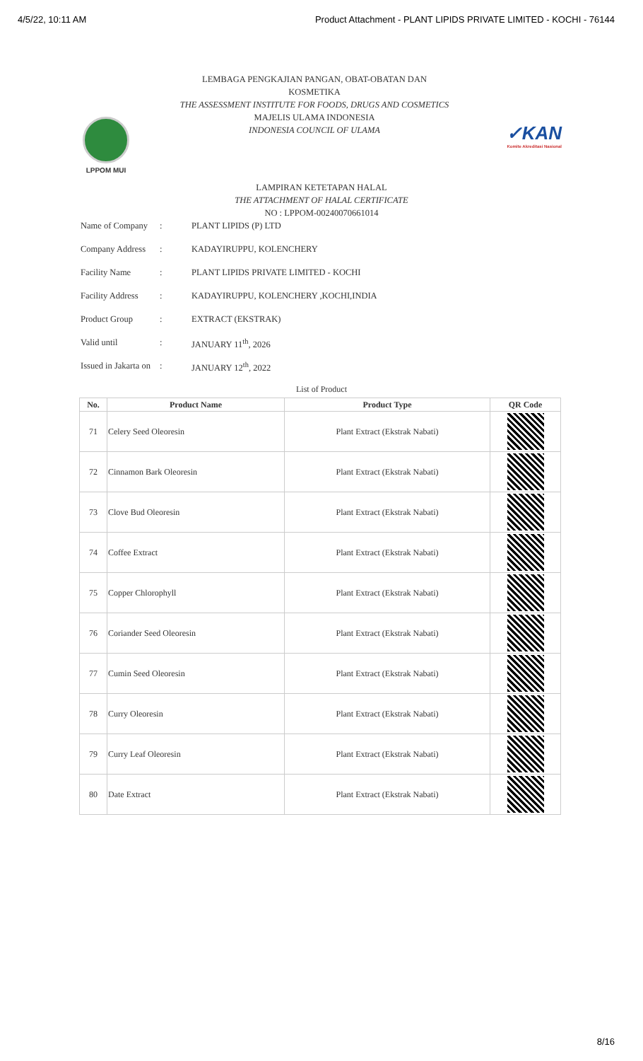4/5/22, 10:11 AM Product Attachment - PLANT LIPIDS PRIVATE LIMITED - KOCHI - 76144
LPPOM MUI
LEMBAGA PENGKAJIAN PANGAN, OBAT-OBATAN DAN
KOSMETIKA
THE ASSESSMENT INSTITUTE FOR FOODS, DRUGS AND COSMETICS
MAJELIS ULAMA INDONESIA
INDONESIA COUNCIL OF ULAMA
✓KAN
Komite Akreditasi Nasional
LAMPIRAN KETETAPAN HALAL
THE ATTACHMENT OF HALAL CERTIFICATE
NO : LPPOM-00240070661014
| Name of Company | : | PLANT LIPIDS (P) LTD |
| Company Address | : | KADAYIRUPPU, KOLENCHERY |
| Facility Name | : | PLANT LIPIDS PRIVATE LIMITED - KOCHI |
| Facility Address | : | KADAYIRUPPU, KOLENCHERY ,KOCHI,INDIA |
| Product Group | : | EXTRACT (EKSTRAK) |
| Valid until | : | JANUARY 11<sup>th</sup>, 2026 |
| Issued in Jakarta on | : | JANUARY 12<sup>th</sup>, 2022 |
List of Product
| No. | Product Name | Product Type | QR Code |
| --- | --- | --- | --- |
| 71 | Celery Seed Oleoresin | Plant Extract (Ekstrak Nabati) | |
| 72 | Cinnamon Bark Oleoresin | Plant Extract (Ekstrak Nabati) | |
| 73 | Clove Bud Oleoresin | Plant Extract (Ekstrak Nabati) | |
| 74 | Coffee Extract | Plant Extract (Ekstrak Nabati) | |
| 75 | Copper Chlorophyll | Plant Extract (Ekstrak Nabati) | |
| 76 | Coriander Seed Oleoresin | Plant Extract (Ekstrak Nabati) | |
| 77 | Cumin Seed Oleoresin | Plant Extract (Ekstrak Nabati) | |
| 78 | Curry Oleoresin | Plant Extract (Ekstrak Nabati) | |
| 79 | Curry Leaf Oleoresin | Plant Extract (Ekstrak Nabati) | |
| 80 | Date Extract | Plant Extract (Ekstrak Nabati) | |
8/16